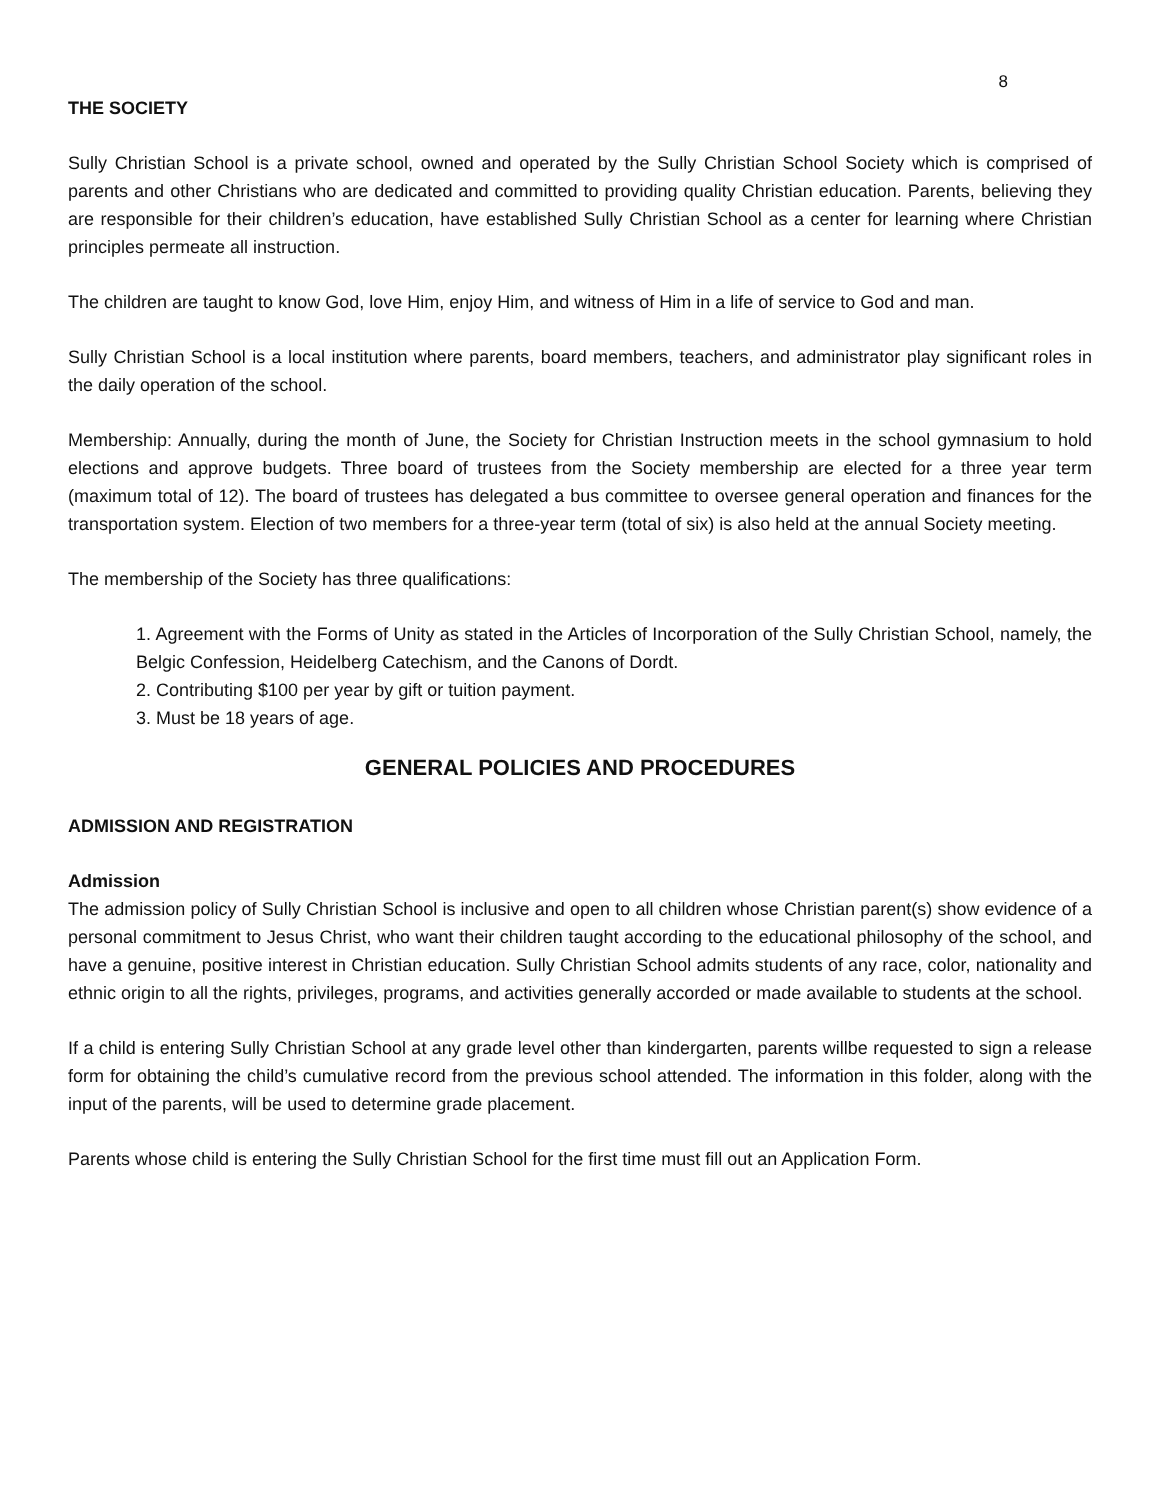8
THE SOCIETY
Sully Christian School is a private school, owned and operated by the Sully Christian School Society which is comprised of parents and other Christians who are dedicated and committed to providing quality Christian education. Parents, believing they are responsible for their children’s education, have established Sully Christian School as a center for learning where Christian principles permeate all instruction.
The children are taught to know God, love Him, enjoy Him, and witness of Him in a life of service to God and man.
Sully Christian School is a local institution where parents, board members, teachers, and administrator play significant roles in the daily operation of the school.
Membership: Annually, during the month of June, the Society for Christian Instruction meets in the school gymnasium to hold elections and approve budgets. Three board of trustees from the Society membership are elected for a three year term (maximum total of 12). The board of trustees has delegated a bus committee to oversee general operation and finances for the transportation system. Election of two members for a three-year term (total of six) is also held at the annual Society meeting.
The membership of the Society has three qualifications:
1. Agreement with the Forms of Unity as stated in the Articles of Incorporation of the Sully Christian School, namely, the Belgic Confession, Heidelberg Catechism, and the Canons of Dordt.
2. Contributing $100 per year by gift or tuition payment.
3. Must be 18 years of age.
GENERAL POLICIES AND PROCEDURES
ADMISSION AND REGISTRATION
Admission
The admission policy of Sully Christian School is inclusive and open to all children whose Christian parent(s) show evidence of a personal commitment to Jesus Christ, who want their children taught according to the educational philosophy of the school, and have a genuine, positive interest in Christian education. Sully Christian School admits students of any race, color, nationality and ethnic origin to all the rights, privileges, programs, and activities generally accorded or made available to students at the school.
If a child is entering Sully Christian School at any grade level other than kindergarten, parents willbe requested to sign a release form for obtaining the child’s cumulative record from the previous school attended. The information in this folder, along with the input of the parents, will be used to determine grade placement.
Parents whose child is entering the Sully Christian School for the first time must fill out an Application Form.